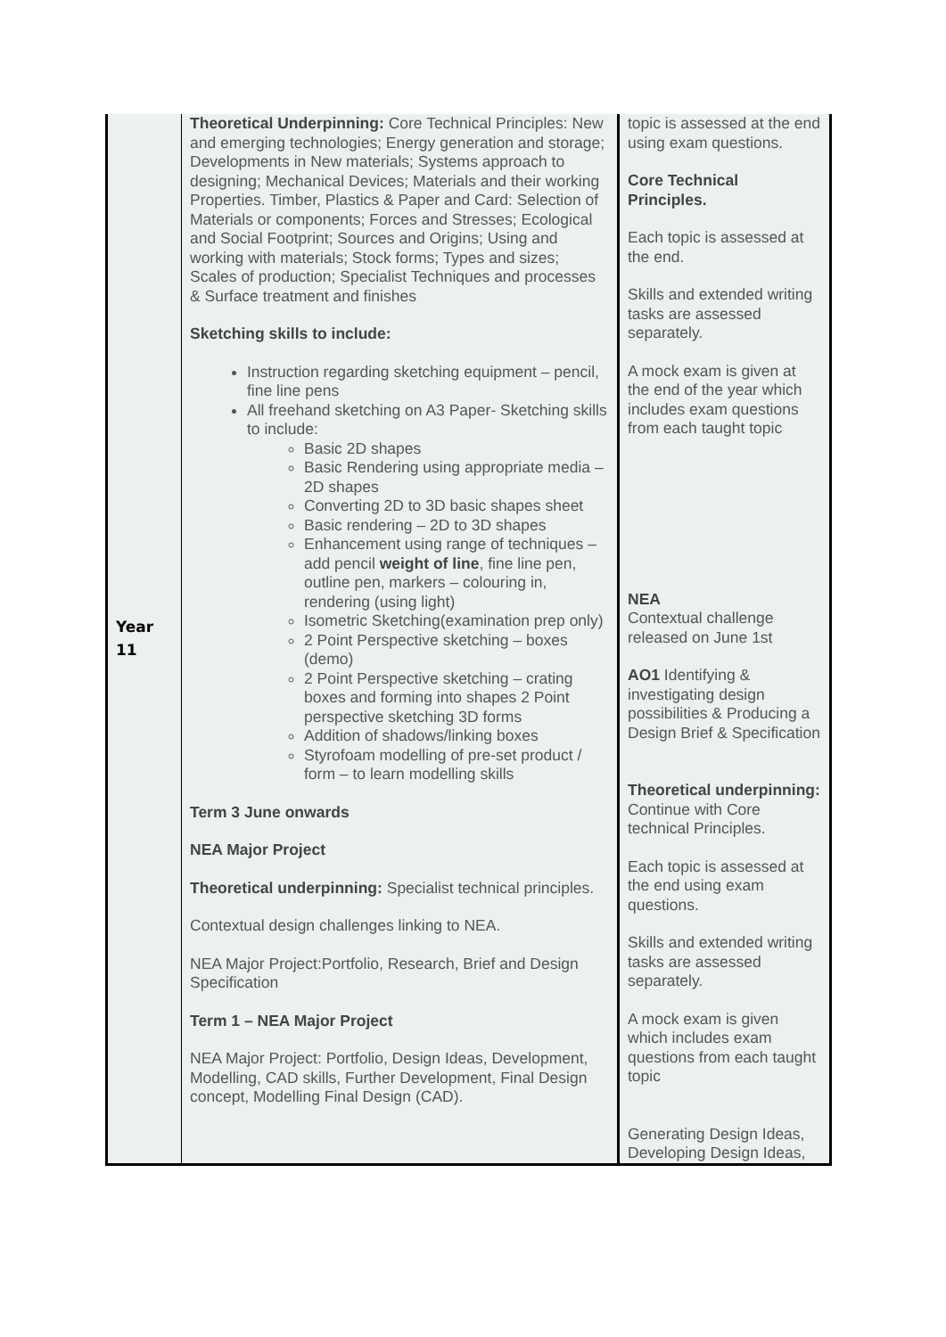| Year 11 | Theoretical Underpinning: Core Technical Principles: New and emerging technologies; Energy generation and storage; Developments in New materials; Systems approach to designing; Mechanical Devices; Materials and their working Properties. Timber, Plastics & Paper and Card: Selection of Materials or components; Forces and Stresses; Ecological and Social Footprint; Sources and Origins; Using and working with materials; Stock forms; Types and sizes; Scales of production; Specialist Techniques and processes & Surface treatment and finishes Sketching skills to include: Instruction regarding sketching equipment – pencil, fine line pens All freehand sketching on A3 Paper- Sketching skills to include: Basic 2D shapes Basic Rendering using appropriate media – 2D shapes Converting 2D to 3D basic shapes sheet Basic rendering – 2D to 3D shapes Enhancement using range of techniques – add pencil weight of line , fine line pen, outline pen, markers – colouring in, rendering (using light) Isometric Sketching(examination prep only) 2 Point Perspective sketching – boxes (demo) 2 Point Perspective sketching – crating boxes and forming into shapes 2 Point perspective sketching 3D forms Addition of shadows/linking boxes Styrofoam modelling of pre-set product / form – to learn modelling skills Term 3 June onwards NEA Major Project Theoretical underpinning: Specialist technical principles. Contextual design challenges linking to NEA. NEA Major Project:Portfolio, Research, Brief and Design Specification Term 1 – NEA Major Project NEA Major Project: Portfolio, Design Ideas, Development, Modelling, CAD skills, Further Development, Final Design concept, Modelling Final Design (CAD). | topic is assessed at the end using exam questions. Core Technical Principles. Each topic is assessed at the end. Skills and extended writing tasks are assessed separately. A mock exam is given at the end of the year which includes exam questions from each taught topic NEA Contextual challenge released on June 1st AO1 Identifying & investigating design possibilities & Producing a Design Brief & Specification Theoretical underpinning: Continue with Core technical Principles. Each topic is assessed at the end using exam questions. Skills and extended writing tasks are assessed separately. A mock exam is given which includes exam questions from each taught topic Generating Design Ideas, Developing Design Ideas, |